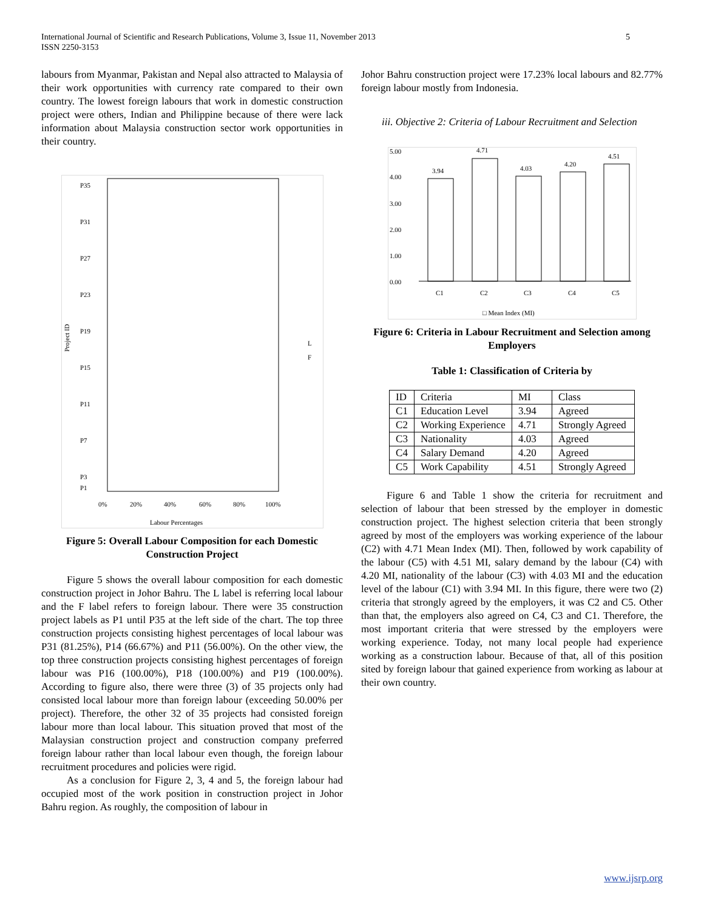International Journal of Scientific and Research Publications, Volume 3, Issue 11, November 2013
ISSN 2250-3153
5
labours from Myanmar, Pakistan and Nepal also attracted to Malaysia of their work opportunities with currency rate compared to their own country. The lowest foreign labours that work in domestic construction project were others, Indian and Philippine because of there were lack information about Malaysia construction sector work opportunities in their country.
Project ID
0%
20%
40%
60%
80%
100%
Labour Percentages
L
F
P35
P31
P27
P23
P19
P15
P11
P7
P3
P1
Figure 5: Overall Labour Composition for each Domestic Construction Project
Figure 5 shows the overall labour composition for each domestic construction project in Johor Bahru. The L label is referring local labour and the F label refers to foreign labour. There were 35 construction project labels as P1 until P35 at the left side of the chart. The top three construction projects consisting highest percentages of local labour was P31 (81.25%), P14 (66.67%) and P11 (56.00%). On the other view, the top three construction projects consisting highest percentages of foreign labour was P16 (100.00%), P18 (100.00%) and P19 (100.00%). According to figure also, there were three (3) of 35 projects only had consisted local labour more than foreign labour (exceeding 50.00% per project). Therefore, the other 32 of 35 projects had consisted foreign labour more than local labour. This situation proved that most of the Malaysian construction project and construction company preferred foreign labour rather than local labour even though, the foreign labour recruitment procedures and policies were rigid.
As a conclusion for Figure 2, 3, 4 and 5, the foreign labour had occupied most of the work position in construction project in Johor Bahru region. As roughly, the composition of labour in
Johor Bahru construction project were 17.23% local labours and 82.77% foreign labour mostly from Indonesia.
iii. Objective 2: Criteria of Labour Recruitment and Selection
5.00
4.00
3.00
2.00
1.00
0.00
3.94
4.71
4.03
4.20
4.51
C1
C2
C3
C4
C5
□ Mean Index (MI)
Figure 6: Criteria in Labour Recruitment and Selection among Employers
Table 1: Classification of Criteria by
| ID | Criteria | MI | Class |
| C1 | Education Level | 3.94 | Agreed |
| C2 | Working Experience | 4.71 | Strongly Agreed |
| C3 | Nationality | 4.03 | Agreed |
| C4 | Salary Demand | 4.20 | Agreed |
| C5 | Work Capability | 4.51 | Strongly Agreed |
Figure 6 and Table 1 show the criteria for recruitment and selection of labour that been stressed by the employer in domestic construction project. The highest selection criteria that been strongly agreed by most of the employers was working experience of the labour (C2) with 4.71 Mean Index (MI). Then, followed by work capability of the labour (C5) with 4.51 MI, salary demand by the labour (C4) with 4.20 MI, nationality of the labour (C3) with 4.03 MI and the education level of the labour (C1) with 3.94 MI. In this figure, there were two (2) criteria that strongly agreed by the employers, it was C2 and C5. Other than that, the employers also agreed on C4, C3 and C1. Therefore, the most important criteria that were stressed by the employers were working experience. Today, not many local people had experience working as a construction labour. Because of that, all of this position sited by foreign labour that gained experience from working as labour at their own country.
www.ijsrp.org